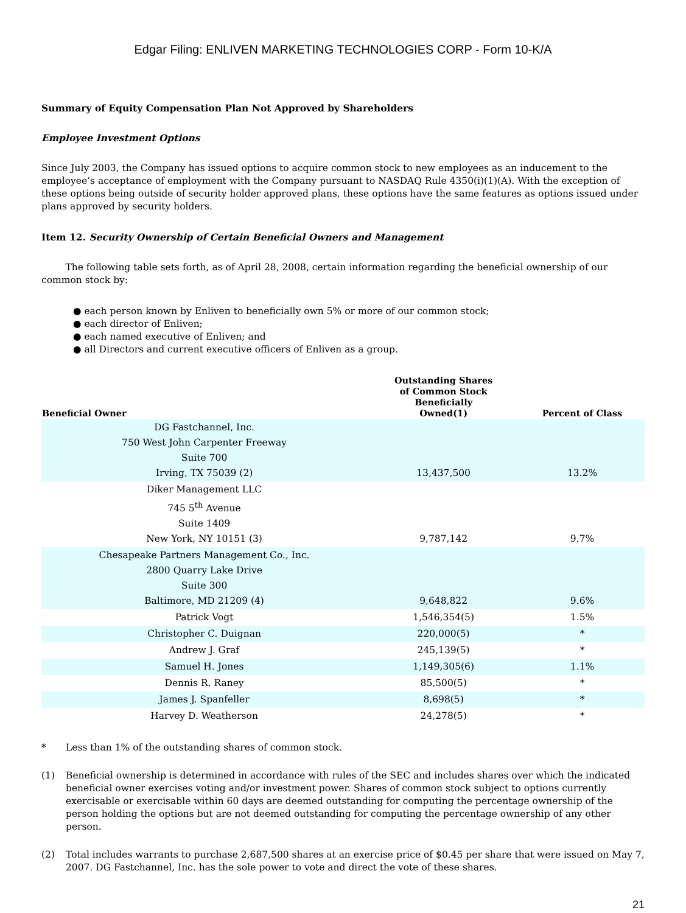Edgar Filing: ENLIVEN MARKETING TECHNOLOGIES CORP - Form 10-K/A
Summary of Equity Compensation Plan Not Approved by Shareholders
Employee Investment Options
Since July 2003, the Company has issued options to acquire common stock to new employees as an inducement to the employee’s acceptance of employment with the Company pursuant to NASDAQ Rule 4350(i)(1)(A). With the exception of these options being outside of security holder approved plans, these options have the same features as options issued under plans approved by security holders.
Item 12. Security Ownership of Certain Beneficial Owners and Management
The following table sets forth, as of April 28, 2008, certain information regarding the beneficial ownership of our common stock by:
● each person known by Enliven to beneficially own 5% or more of our common stock;
● each director of Enliven;
● each named executive of Enliven; and
● all Directors and current executive officers of Enliven as a group.
| Beneficial Owner | Outstanding Shares of Common Stock Beneficially Owned(1) | Percent of Class |
| --- | --- | --- |
| DG Fastchannel, Inc. 750 West John Carpenter Freeway Suite 700 Irving, TX 75039 (2) | 13,437,500 | 13.2% |
| Diker Management LLC 745 5<sup>th</sup> Avenue Suite 1409 New York, NY 10151 (3) | 9,787,142 | 9.7% |
| Chesapeake Partners Management Co., Inc. 2800 Quarry Lake Drive Suite 300 Baltimore, MD 21209 (4) | 9,648,822 | 9.6% |
| Patrick Vogt | 1,546,354(5) | 1.5% |
| Christopher C. Duignan | 220,000(5) | * |
| Andrew J. Graf | 245,139(5) | * |
| Samuel H. Jones | 1,149,305(6) | 1.1% |
| Dennis R. Raney | 85,500(5) | * |
| James J. Spanfeller | 8,698(5) | * |
| Harvey D. Weatherson | 24,278(5) | * |
* Less than 1% of the outstanding shares of common stock.
(1) Beneficial ownership is determined in accordance with rules of the SEC and includes shares over which the indicated beneficial owner exercises voting and/or investment power. Shares of common stock subject to options currently exercisable or exercisable within 60 days are deemed outstanding for computing the percentage ownership of the person holding the options but are not deemed outstanding for computing the percentage ownership of any other person.
(2) Total includes warrants to purchase 2,687,500 shares at an exercise price of $0.45 per share that were issued on May 7, 2007. DG Fastchannel, Inc. has the sole power to vote and direct the vote of these shares.
21